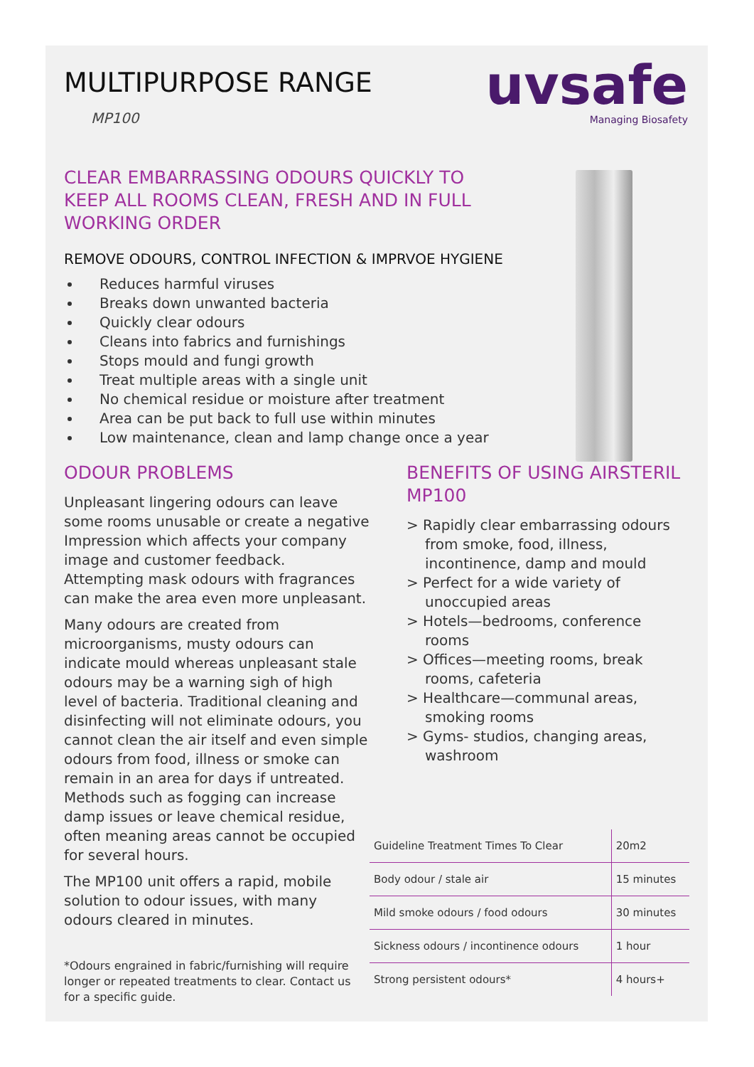uvsafe
Managing Biosafety
MULTIPURPOSE RANGE
MP100
CLEAR EMBARRASSING ODOURS QUICKLY TO KEEP ALL ROOMS CLEAN, FRESH AND IN FULL WORKING ORDER
REMOVE ODOURS, CONTROL INFECTION & IMPRVOE HYGIENE
Reduces harmful viruses
Breaks down unwanted bacteria
Quickly clear odours
Cleans into fabrics and furnishings
Stops mould and fungi growth
Treat multiple areas with a single unit
No chemical residue or moisture after treatment
Area can be put back to full use within minutes
Low maintenance, clean and lamp change once a year
ODOUR PROBLEMS
Unpleasant lingering odours can leave some rooms unusable or create a negative Impression which affects your company image and customer feedback. Attempting mask odours with fragrances can make the area even more unpleasant.
Many odours are created from microorganisms, musty odours can indicate mould whereas unpleasant stale odours may be a warning sigh of high level of bacteria. Traditional cleaning and disinfecting will not eliminate odours, you cannot clean the air itself and even simple odours from food, illness or smoke can remain in an area for days if untreated. Methods such as fogging can increase damp issues or leave chemical residue, often meaning areas cannot be occupied for several hours.
The MP100 unit offers a rapid, mobile solution to odour issues, with many odours cleared in minutes.
*Odours engrained in fabric/furnishing will require longer or repeated treatments to clear. Contact us for a specific guide.
BENEFITS OF USING AIRSTERIL MP100
> Rapidly clear embarrassing odours from smoke, food, illness, incontinence, damp and mould
> Perfect for a wide variety of unoccupied areas
> Hotels—bedrooms, conference rooms
> Offices—meeting rooms, break rooms, cafeteria
> Healthcare—communal areas, smoking rooms
> Gyms- studios, changing areas, washroom
| Guideline Treatment Times To Clear | 20m2 |
| Body odour / stale air | 15 minutes |
| Mild smoke odours / food odours | 30 minutes |
| Sickness odours / incontinence odours | 1 hour |
| Strong persistent odours* | 4 hours+ |